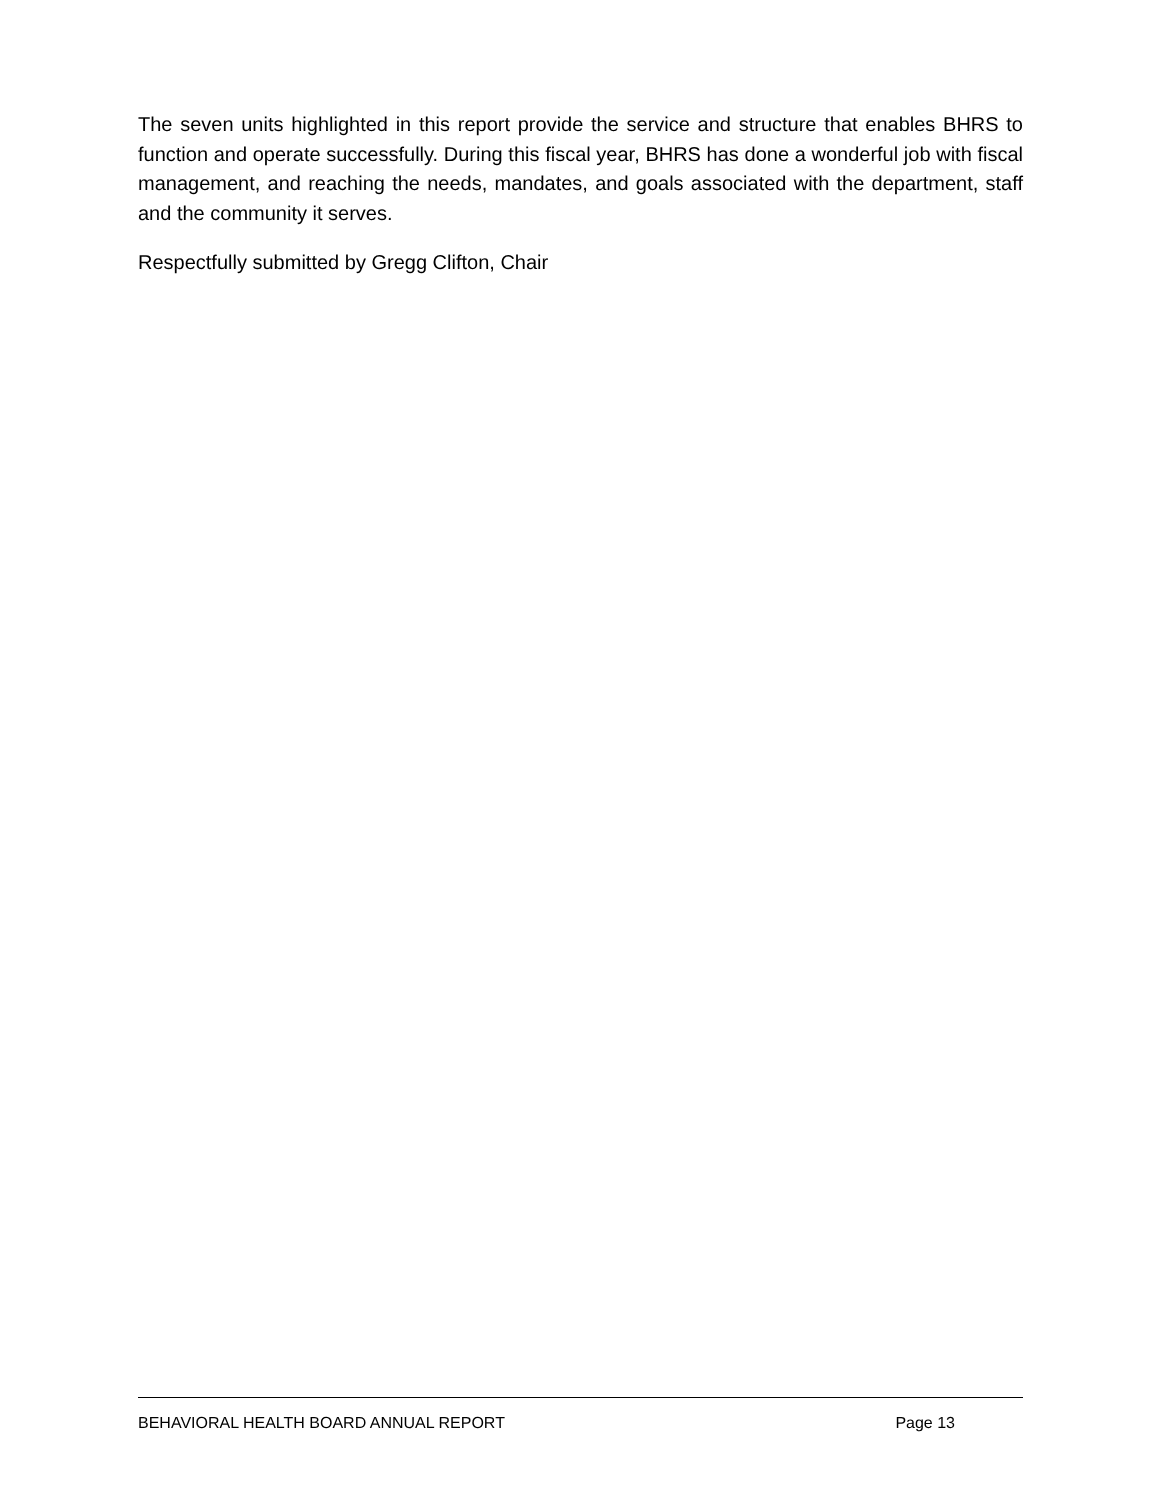The seven units highlighted in this report provide the service and structure that enables BHRS to function and operate successfully. During this fiscal year, BHRS has done a wonderful job with fiscal management, and reaching the needs, mandates, and goals associated with the department, staff and the community it serves.
Respectfully submitted by Gregg Clifton, Chair
BEHAVIORAL HEALTH BOARD ANNUAL REPORT Page 13